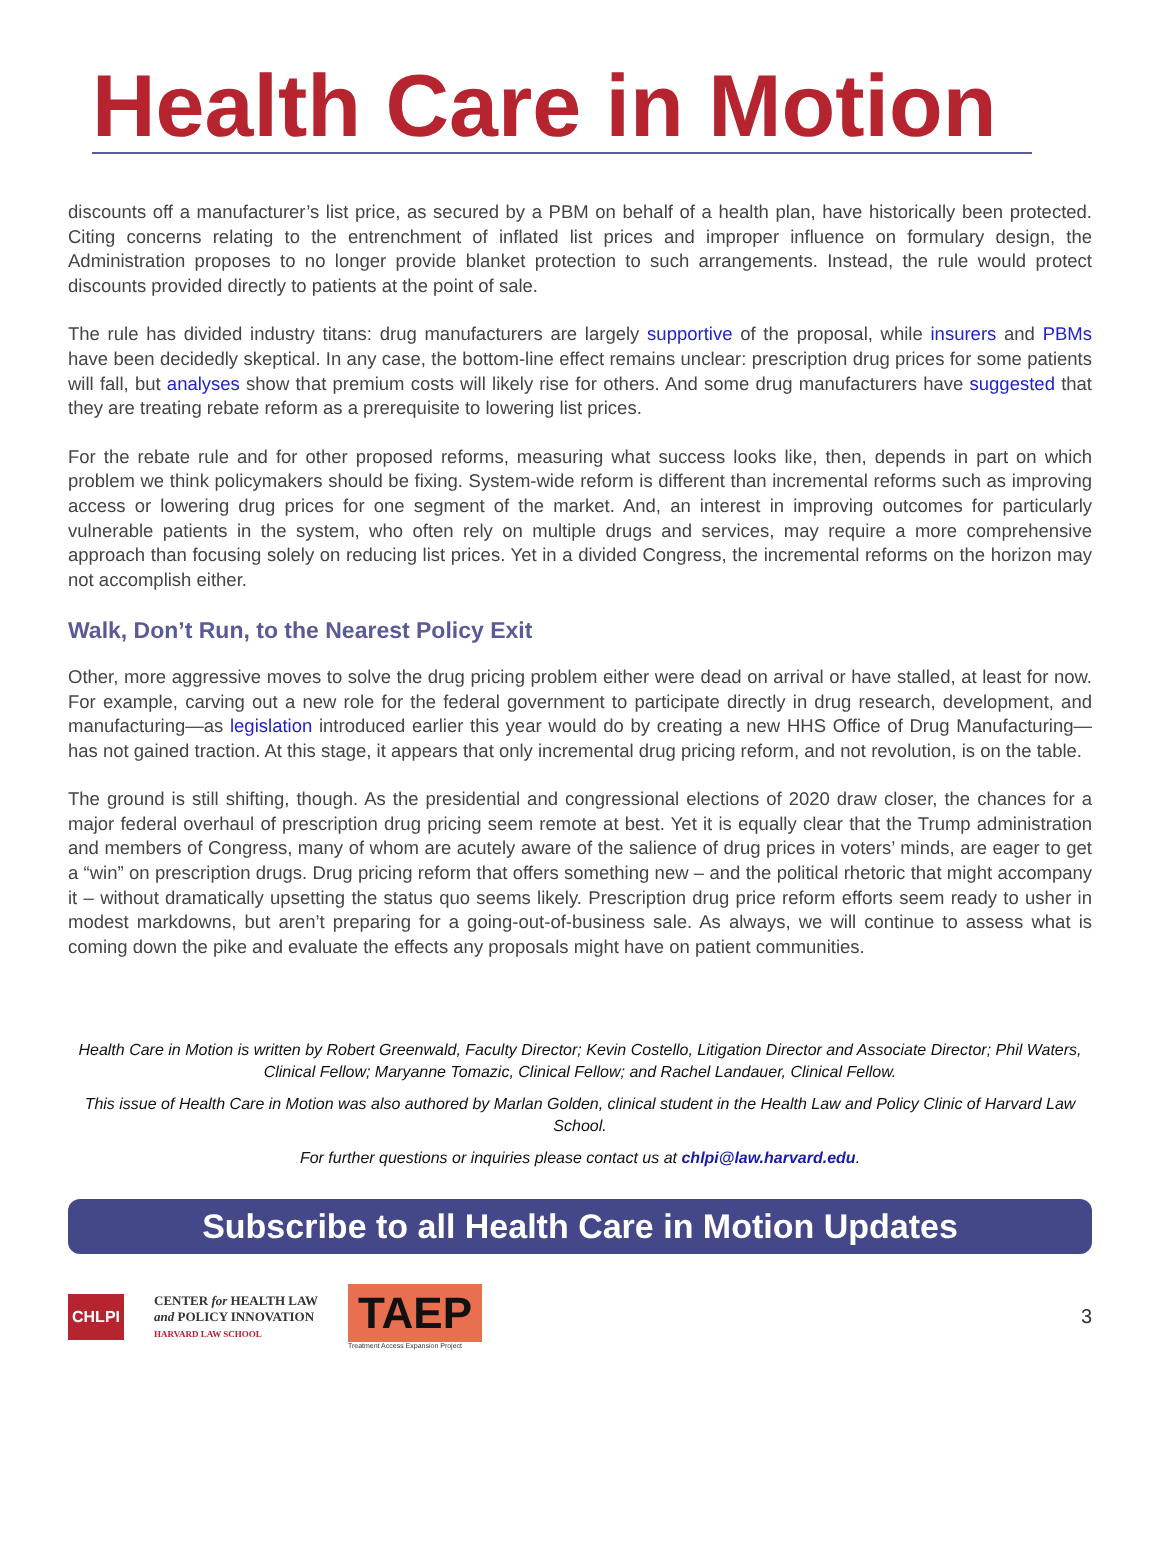Health Care in Motion
discounts off a manufacturer’s list price, as secured by a PBM on behalf of a health plan, have historically been protected. Citing concerns relating to the entrenchment of inflated list prices and improper influence on formulary design, the Administration proposes to no longer provide blanket protection to such arrangements. Instead, the rule would protect discounts provided directly to patients at the point of sale.
The rule has divided industry titans: drug manufacturers are largely supportive of the proposal, while insurers and PBMs have been decidedly skeptical. In any case, the bottom-line effect remains unclear: prescription drug prices for some patients will fall, but analyses show that premium costs will likely rise for others. And some drug manufacturers have suggested that they are treating rebate reform as a prerequisite to lowering list prices.
For the rebate rule and for other proposed reforms, measuring what success looks like, then, depends in part on which problem we think policymakers should be fixing. System-wide reform is different than incremental reforms such as improving access or lowering drug prices for one segment of the market. And, an interest in improving outcomes for particularly vulnerable patients in the system, who often rely on multiple drugs and services, may require a more comprehensive approach than focusing solely on reducing list prices. Yet in a divided Congress, the incremental reforms on the horizon may not accomplish either.
Walk, Don’t Run, to the Nearest Policy Exit
Other, more aggressive moves to solve the drug pricing problem either were dead on arrival or have stalled, at least for now. For example, carving out a new role for the federal government to participate directly in drug research, development, and manufacturing—as legislation introduced earlier this year would do by creating a new HHS Office of Drug Manufacturing—has not gained traction. At this stage, it appears that only incremental drug pricing reform, and not revolution, is on the table.
The ground is still shifting, though. As the presidential and congressional elections of 2020 draw closer, the chances for a major federal overhaul of prescription drug pricing seem remote at best. Yet it is equally clear that the Trump administration and members of Congress, many of whom are acutely aware of the salience of drug prices in voters’ minds, are eager to get a “win” on prescription drugs. Drug pricing reform that offers something new – and the political rhetoric that might accompany it – without dramatically upsetting the status quo seems likely. Prescription drug price reform efforts seem ready to usher in modest markdowns, but aren’t preparing for a going-out-of-business sale. As always, we will continue to assess what is coming down the pike and evaluate the effects any proposals might have on patient communities.
Health Care in Motion is written by Robert Greenwald, Faculty Director; Kevin Costello, Litigation Director and Associate Director; Phil Waters, Clinical Fellow; Maryanne Tomazic, Clinical Fellow; and Rachel Landauer, Clinical Fellow.
This issue of Health Care in Motion was also authored by Marlan Golden, clinical student in the Health Law and Policy Clinic of Harvard Law School.
For further questions or inquiries please contact us at chlpi@law.harvard.edu.
Subscribe to all Health Care in Motion Updates
CHLPI
CENTER for HEALTH LAW
and POLICY INNOVATION
HARVARD LAW SCHOOL
TAEP
Treatment Access Expansion Project
3